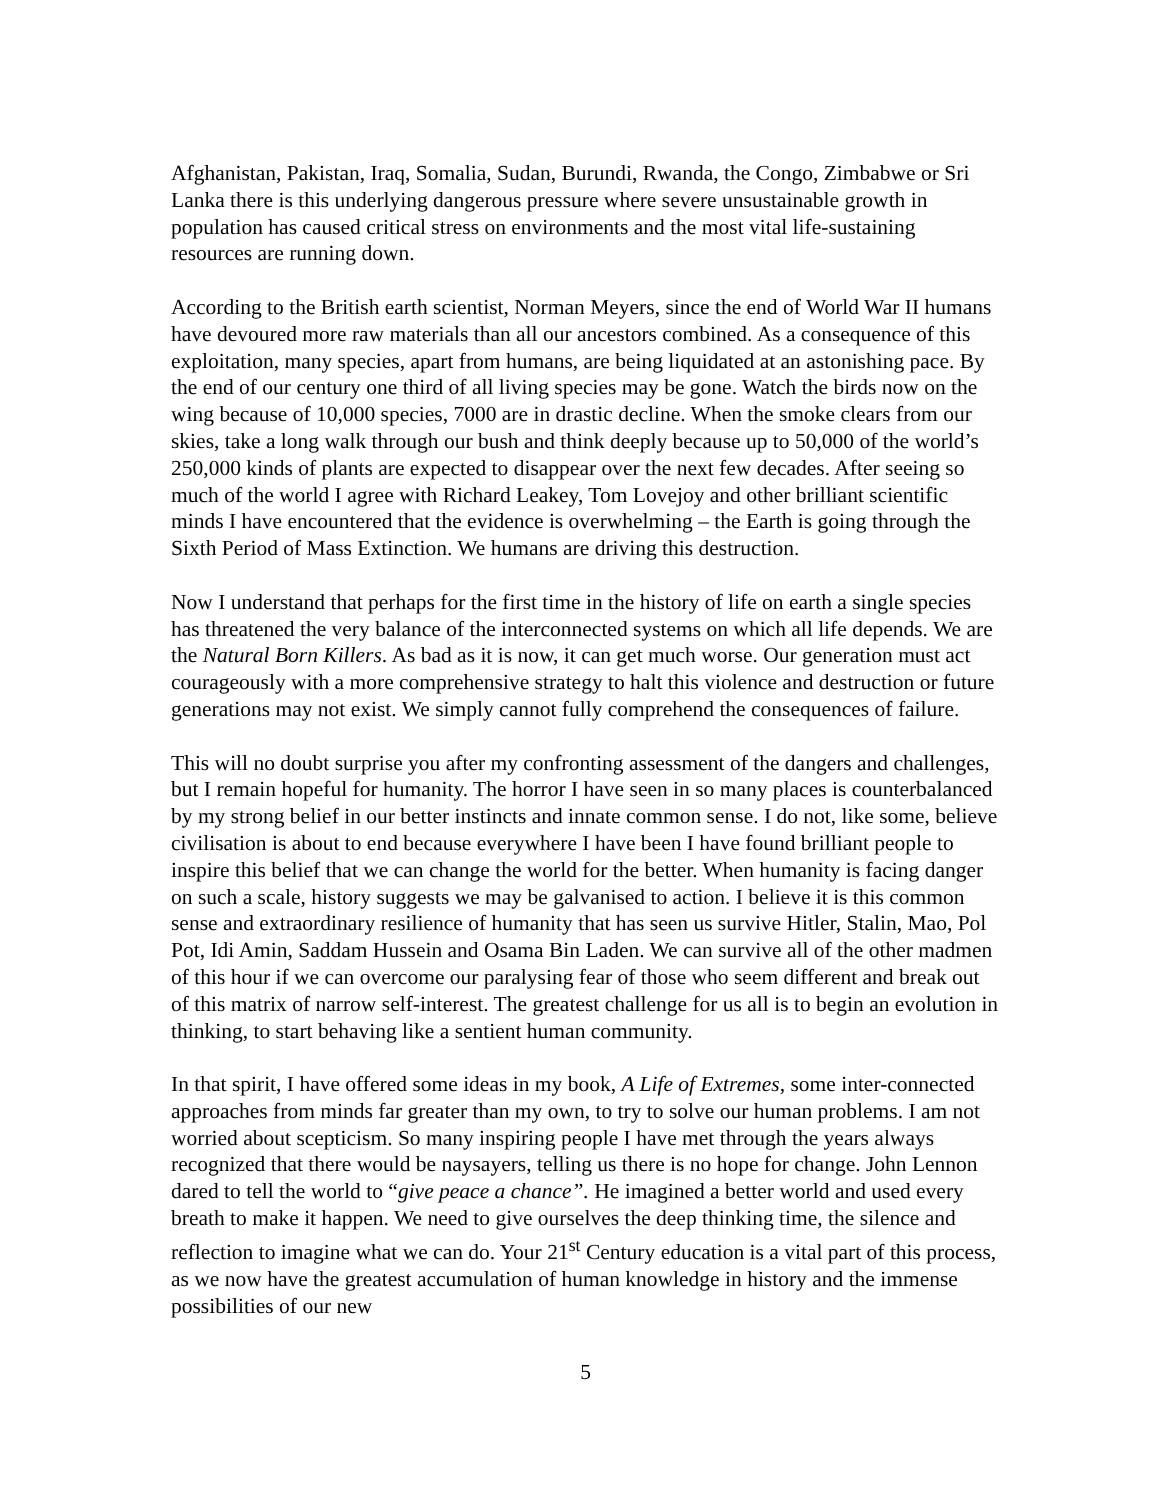Afghanistan, Pakistan, Iraq, Somalia, Sudan, Burundi, Rwanda, the Congo, Zimbabwe or Sri Lanka there is this underlying dangerous pressure where severe unsustainable growth in population has caused critical stress on environments and the most vital life-sustaining resources are running down.
According to the British earth scientist, Norman Meyers, since the end of World War II humans have devoured more raw materials than all our ancestors combined. As a consequence of this exploitation, many species, apart from humans, are being liquidated at an astonishing pace. By the end of our century one third of all living species may be gone. Watch the birds now on the wing because of 10,000 species, 7000 are in drastic decline. When the smoke clears from our skies, take a long walk through our bush and think deeply because up to 50,000 of the world’s 250,000 kinds of plants are expected to disappear over the next few decades. After seeing so much of the world I agree with Richard Leakey, Tom Lovejoy and other brilliant scientific minds I have encountered that the evidence is overwhelming – the Earth is going through the Sixth Period of Mass Extinction. We humans are driving this destruction.
Now I understand that perhaps for the first time in the history of life on earth a single species has threatened the very balance of the interconnected systems on which all life depends. We are the Natural Born Killers. As bad as it is now, it can get much worse. Our generation must act courageously with a more comprehensive strategy to halt this violence and destruction or future generations may not exist. We simply cannot fully comprehend the consequences of failure.
This will no doubt surprise you after my confronting assessment of the dangers and challenges, but I remain hopeful for humanity. The horror I have seen in so many places is counterbalanced by my strong belief in our better instincts and innate common sense. I do not, like some, believe civilisation is about to end because everywhere I have been I have found brilliant people to inspire this belief that we can change the world for the better. When humanity is facing danger on such a scale, history suggests we may be galvanised to action. I believe it is this common sense and extraordinary resilience of humanity that has seen us survive Hitler, Stalin, Mao, Pol Pot, Idi Amin, Saddam Hussein and Osama Bin Laden. We can survive all of the other madmen of this hour if we can overcome our paralysing fear of those who seem different and break out of this matrix of narrow self-interest. The greatest challenge for us all is to begin an evolution in thinking, to start behaving like a sentient human community.
In that spirit, I have offered some ideas in my book, A Life of Extremes, some inter-connected approaches from minds far greater than my own, to try to solve our human problems. I am not worried about scepticism. So many inspiring people I have met through the years always recognized that there would be naysayers, telling us there is no hope for change. John Lennon dared to tell the world to “give peace a chance”. He imagined a better world and used every breath to make it happen. We need to give ourselves the deep thinking time, the silence and reflection to imagine what we can do. Your 21<sup>st</sup> Century education is a vital part of this process, as we now have the greatest accumulation of human knowledge in history and the immense possibilities of our new
5